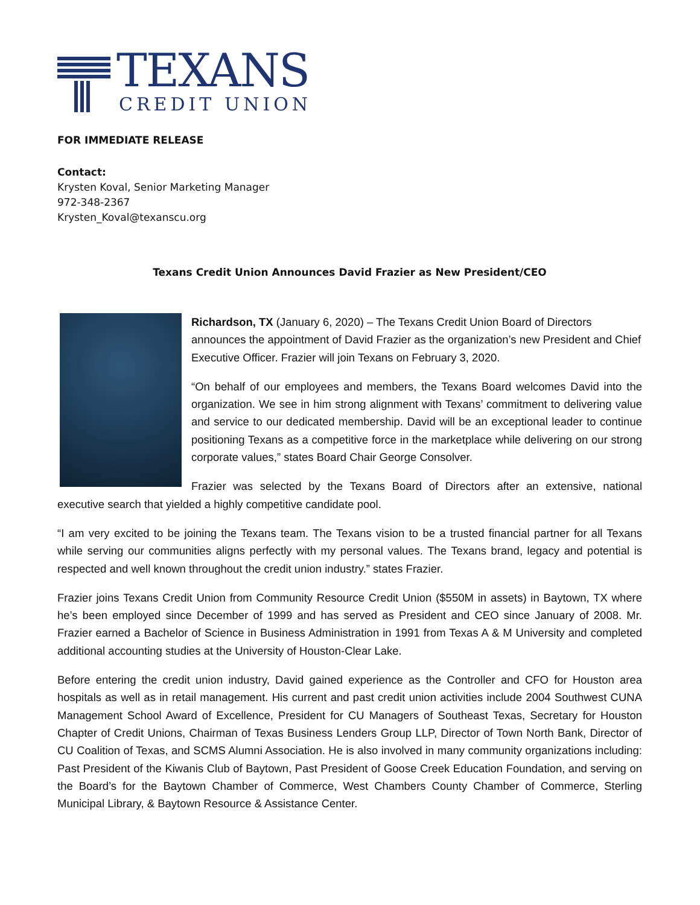TEXANS
CREDIT UNION
FOR IMMEDIATE RELEASE
Contact:
Krysten Koval, Senior Marketing Manager
972-348-2367
Krysten_Koval@texanscu.org
Texans Credit Union Announces David Frazier as New President/CEO
Richardson, TX (January 6, 2020) – The Texans Credit Union Board of Directors announces the appointment of David Frazier as the organization’s new President and Chief Executive Officer. Frazier will join Texans on February 3, 2020.
“On behalf of our employees and members, the Texans Board welcomes David into the organization. We see in him strong alignment with Texans’ commitment to delivering value and service to our dedicated membership. David will be an exceptional leader to continue positioning Texans as a competitive force in the marketplace while delivering on our strong corporate values,” states Board Chair George Consolver.
Frazier was selected by the Texans Board of Directors after an extensive, national executive search that yielded a highly competitive candidate pool.
“I am very excited to be joining the Texans team. The Texans vision to be a trusted financial partner for all Texans while serving our communities aligns perfectly with my personal values. The Texans brand, legacy and potential is respected and well known throughout the credit union industry.” states Frazier.
Frazier joins Texans Credit Union from Community Resource Credit Union ($550M in assets) in Baytown, TX where he’s been employed since December of 1999 and has served as President and CEO since January of 2008. Mr. Frazier earned a Bachelor of Science in Business Administration in 1991 from Texas A & M University and completed additional accounting studies at the University of Houston-Clear Lake.
Before entering the credit union industry, David gained experience as the Controller and CFO for Houston area hospitals as well as in retail management. His current and past credit union activities include 2004 Southwest CUNA Management School Award of Excellence, President for CU Managers of Southeast Texas, Secretary for Houston Chapter of Credit Unions, Chairman of Texas Business Lenders Group LLP, Director of Town North Bank, Director of CU Coalition of Texas, and SCMS Alumni Association. He is also involved in many community organizations including: Past President of the Kiwanis Club of Baytown, Past President of Goose Creek Education Foundation, and serving on the Board’s for the Baytown Chamber of Commerce, West Chambers County Chamber of Commerce, Sterling Municipal Library, & Baytown Resource & Assistance Center.